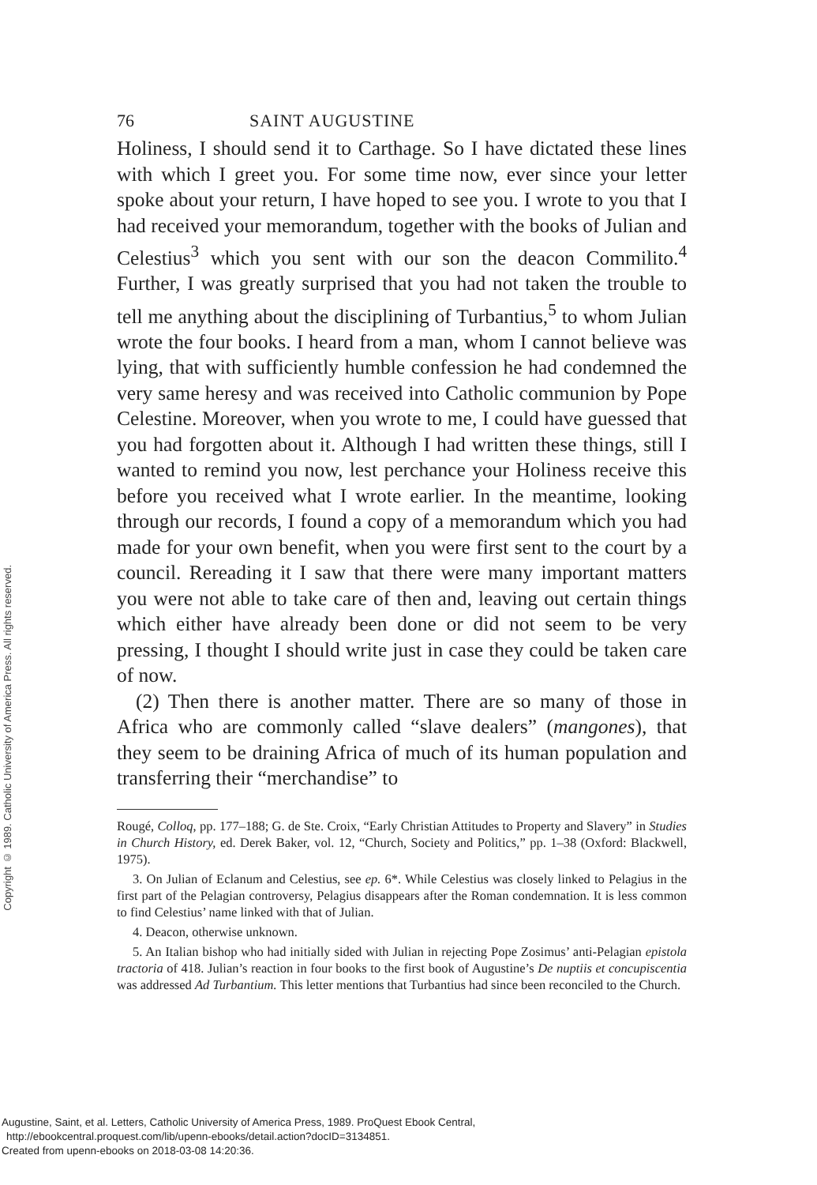Copyright © 1989. Catholic University of America Press. All rights reserved.
76 SAINT AUGUSTINE
Holiness, I should send it to Carthage. So I have dictated these lines with which I greet you. For some time now, ever since your letter spoke about your return, I have hoped to see you. I wrote to you that I had received your memorandum, together with the books of Julian and Celestius<sup>3</sup> which you sent with our son the deacon Commilito.<sup>4</sup> Further, I was greatly surprised that you had not taken the trouble to tell me anything about the disciplining of Turbantius,<sup>5</sup> to whom Julian wrote the four books. I heard from a man, whom I cannot believe was lying, that with sufficiently humble confession he had condemned the very same heresy and was received into Catholic communion by Pope Celestine. Moreover, when you wrote to me, I could have guessed that you had forgotten about it. Although I had written these things, still I wanted to remind you now, lest perchance your Holiness receive this before you received what I wrote earlier. In the meantime, looking through our records, I found a copy of a memorandum which you had made for your own benefit, when you were first sent to the court by a council. Rereading it I saw that there were many important matters you were not able to take care of then and, leaving out certain things which either have already been done or did not seem to be very pressing, I thought I should write just in case they could be taken care of now.
(2) Then there is another matter. There are so many of those in Africa who are commonly called “slave dealers” (mangones), that they seem to be draining Africa of much of its human population and transferring their “merchandise” to
Rougé, Colloq, pp. 177–188; G. de Ste. Croix, “Early Christian Attitudes to Property and Slavery” in Studies in Church History, ed. Derek Baker, vol. 12, “Church, Society and Politics,” pp. 1–38 (Oxford: Blackwell, 1975).
3. On Julian of Eclanum and Celestius, see ep. 6*. While Celestius was closely linked to Pelagius in the first part of the Pelagian controversy, Pelagius disappears after the Roman condemnation. It is less common to find Celestius’ name linked with that of Julian.
4. Deacon, otherwise unknown.
5. An Italian bishop who had initially sided with Julian in rejecting Pope Zosimus’ anti-Pelagian epistola tractoria of 418. Julian’s reaction in four books to the first book of Augustine’s De nuptiis et concupiscentia was addressed Ad Turbantium. This letter mentions that Turbantius had since been reconciled to the Church.
Augustine, Saint, et al. Letters, Catholic University of America Press, 1989. ProQuest Ebook Central,
http://ebookcentral.proquest.com/lib/upenn-ebooks/detail.action?docID=3134851.
Created from upenn-ebooks on 2018-03-08 14:20:36.